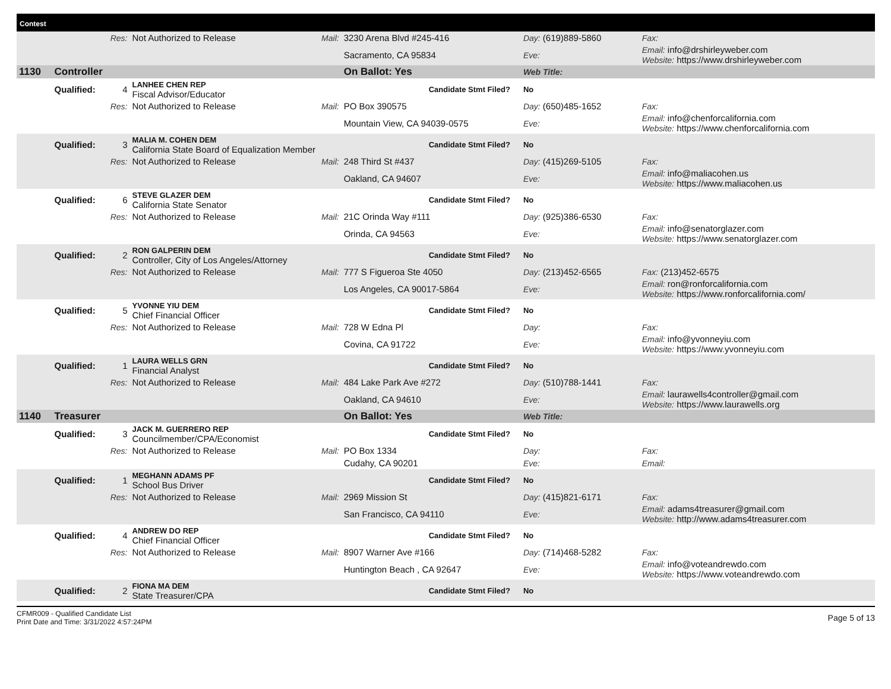Contest
| | | Res: | Not Authorized to Release | Mail: | 3230 Arena Blvd #245-416 | | Day: (619)889-5860 | Fax: |
| | | | | | Sacramento, CA 95834 | | Eve: | Email: info@drshirleyweber.com Website: https://www.drshirleyweber.com |
| 1130 | Controller | | | | On Ballot: Yes | | Web Title: | |
| | Qualified: | 4 | LANHEE CHEN REP Fiscal Advisor/Educator | | Candidate Stmt Filed? | | No | |
| | | Res: | Not Authorized to Release | Mail: | PO Box 390575 | | Day: (650)485-1652 | Fax: |
| | | | | | Mountain View, CA 94039-0575 | | Eve: | Email: info@chenforcalifornia.com Website: https://www.chenforcalifornia.com |
| | Qualified: | 3 | MALIA M. COHEN DEM California State Board of Equalization Member | | Candidate Stmt Filed? | | No | |
| | | Res: | Not Authorized to Release | Mail: | 248 Third St #437 | | Day: (415)269-5105 | Fax: |
| | | | | | Oakland, CA 94607 | | Eve: | Email: info@maliacohen.us Website: https://www.maliacohen.us |
| | Qualified: | 6 | STEVE GLAZER DEM California State Senator | | Candidate Stmt Filed? | | No | |
| | | Res: | Not Authorized to Release | Mail: | 21C Orinda Way #111 | | Day: (925)386-6530 | Fax: |
| | | | | | Orinda, CA 94563 | | Eve: | Email: info@senatorglazer.com Website: https://www.senatorglazer.com |
| | Qualified: | 2 | RON GALPERIN DEM Controller, City of Los Angeles/Attorney | | Candidate Stmt Filed? | | No | |
| | | Res: | Not Authorized to Release | Mail: | 777 S Figueroa Ste 4050 | | Day: (213)452-6565 | Fax: (213)452-6575 |
| | | | | | Los Angeles, CA 90017-5864 | | Eve: | Email: ron@ronforcalifornia.com Website: https://www.ronforcalifornia.com/ |
| | Qualified: | 5 | YVONNE YIU DEM Chief Financial Officer | | Candidate Stmt Filed? | | No | |
| | | Res: | Not Authorized to Release | Mail: | 728 W Edna Pl | | Day: | Fax: |
| | | | | | Covina, CA 91722 | | Eve: | Email: info@yvonneyiu.com Website: https://www.yvonneyiu.com |
| | Qualified: | 1 | LAURA WELLS GRN Financial Analyst | | Candidate Stmt Filed? | | No | |
| | | Res: | Not Authorized to Release | Mail: | 484 Lake Park Ave #272 | | Day: (510)788-1441 | Fax: |
| | | | | | Oakland, CA 94610 | | Eve: | Email: laurawells4controller@gmail.com Website: https://www.laurawells.org |
| 1140 | Treasurer | | | | On Ballot: Yes | | Web Title: | |
| | Qualified: | 3 | JACK M. GUERRERO REP Councilmember/CPA/Economist | | Candidate Stmt Filed? | | No | |
| | | Res: | Not Authorized to Release | Mail: | PO Box 1334 | | Day: | Fax: |
| | | | | | Cudahy, CA 90201 | | Eve: | Email: |
| | Qualified: | 1 | MEGHANN ADAMS PF School Bus Driver | | Candidate Stmt Filed? | | No | |
| | | Res: | Not Authorized to Release | Mail: | 2969 Mission St | | Day: (415)821-6171 | Fax: |
| | | | | | San Francisco, CA 94110 | | Eve: | Email: adams4treasurer@gmail.com Website: http://www.adams4treasurer.com |
| | Qualified: | 4 | ANDREW DO REP Chief Financial Officer | | Candidate Stmt Filed? | | No | |
| | | Res: | Not Authorized to Release | Mail: | 8907 Warner Ave #166 | | Day: (714)468-5282 | Fax: |
| | | | | | Huntington Beach , CA 92647 | | Eve: | Email: info@voteandrewdo.com Website: https://www.voteandrewdo.com |
| | Qualified: | 2 | FIONA MA DEM State Treasurer/CPA | | Candidate Stmt Filed? | | No | |
CFMR009 - Qualified Candidate List
Print Date and Time: 3/31/2022 4:57:24PM
Page 5 of 13